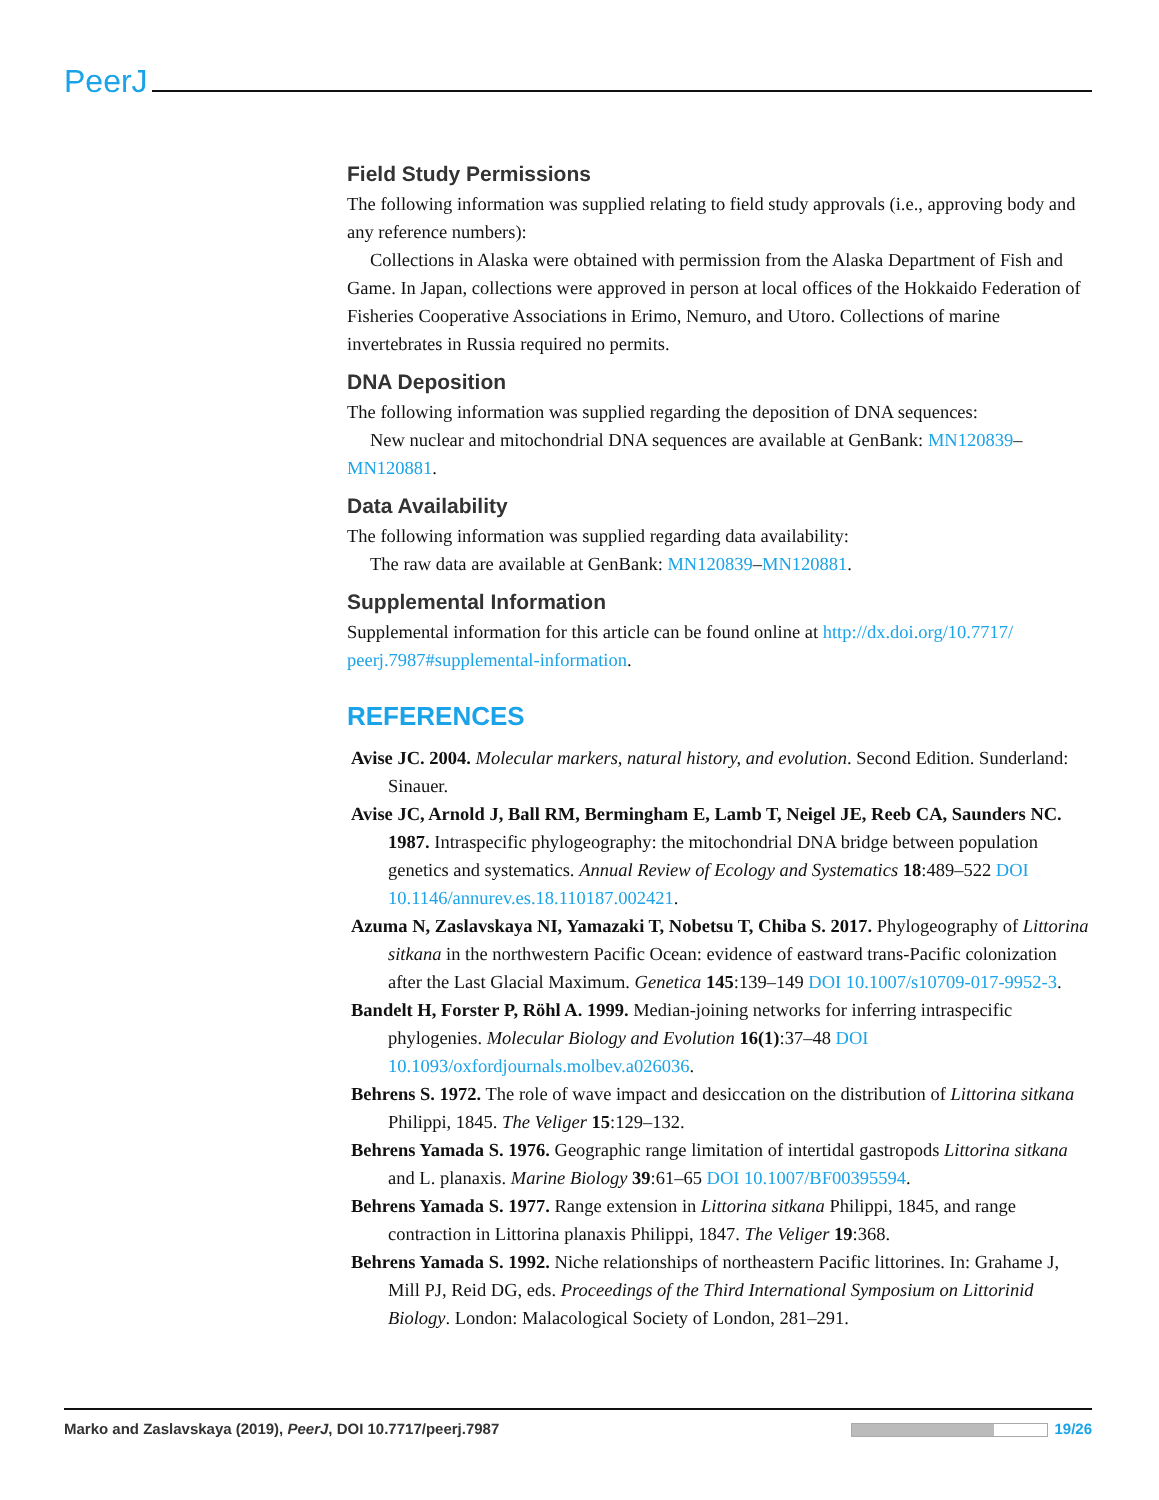PeerJ
Field Study Permissions
The following information was supplied relating to field study approvals (i.e., approving body and any reference numbers):
Collections in Alaska were obtained with permission from the Alaska Department of Fish and Game. In Japan, collections were approved in person at local offices of the Hokkaido Federation of Fisheries Cooperative Associations in Erimo, Nemuro, and Utoro. Collections of marine invertebrates in Russia required no permits.
DNA Deposition
The following information was supplied regarding the deposition of DNA sequences:
New nuclear and mitochondrial DNA sequences are available at GenBank: MN120839–MN120881.
Data Availability
The following information was supplied regarding data availability:
The raw data are available at GenBank: MN120839–MN120881.
Supplemental Information
Supplemental information for this article can be found online at http://dx.doi.org/10.7717/ peerj.7987#supplemental-information.
REFERENCES
Avise JC. 2004. Molecular markers, natural history, and evolution. Second Edition. Sunderland: Sinauer.
Avise JC, Arnold J, Ball RM, Bermingham E, Lamb T, Neigel JE, Reeb CA, Saunders NC. 1987. Intraspecific phylogeography: the mitochondrial DNA bridge between population genetics and systematics. Annual Review of Ecology and Systematics 18:489–522 DOI 10.1146/annurev.es.18.110187.002421.
Azuma N, Zaslavskaya NI, Yamazaki T, Nobetsu T, Chiba S. 2017. Phylogeography of Littorina sitkana in the northwestern Pacific Ocean: evidence of eastward trans-Pacific colonization after the Last Glacial Maximum. Genetica 145:139–149 DOI 10.1007/s10709-017-9952-3.
Bandelt H, Forster P, Röhl A. 1999. Median-joining networks for inferring intraspecific phylogenies. Molecular Biology and Evolution 16(1):37–48 DOI 10.1093/oxfordjournals.molbev.a026036.
Behrens S. 1972. The role of wave impact and desiccation on the distribution of Littorina sitkana Philippi, 1845. The Veliger 15:129–132.
Behrens Yamada S. 1976. Geographic range limitation of intertidal gastropods Littorina sitkana and L. planaxis. Marine Biology 39:61–65 DOI 10.1007/BF00395594.
Behrens Yamada S. 1977. Range extension in Littorina sitkana Philippi, 1845, and range contraction in Littorina planaxis Philippi, 1847. The Veliger 19:368.
Behrens Yamada S. 1992. Niche relationships of northeastern Pacific littorines. In: Grahame J, Mill PJ, Reid DG, eds. Proceedings of the Third International Symposium on Littorinid Biology. London: Malacological Society of London, 281–291.
Marko and Zaslavskaya (2019), PeerJ, DOI 10.7717/peerj.7987 19/26